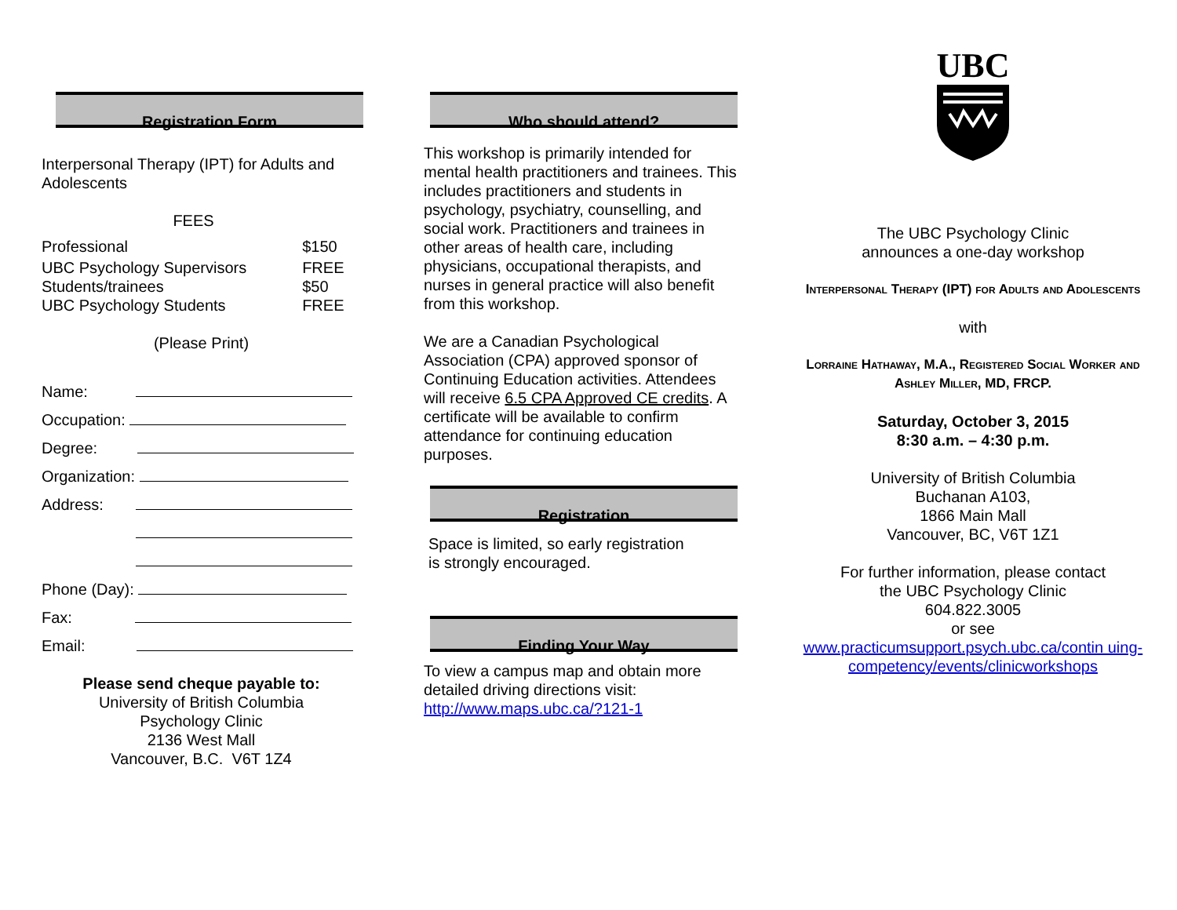Registration Form
Interpersonal Therapy (IPT) for Adults and Adolescents
FEES
| Professional | $150 |
| UBC Psychology Supervisors | FREE |
| Students/trainees | $50 |
| UBC Psychology Students | FREE |
(Please Print)
Name:
Occupation:
Degree:
Organization:
Address:
Phone (Day):
Fax:
Email:
Please send cheque payable to:
University of British Columbia
Psychology Clinic
2136 West Mall
Vancouver, B.C. V6T 1Z4
Who should attend?
This workshop is primarily intended for mental health practitioners and trainees. This includes practitioners and students in psychology, psychiatry, counselling, and social work. Practitioners and trainees in other areas of health care, including physicians, occupational therapists, and nurses in general practice will also benefit from this workshop.
We are a Canadian Psychological Association (CPA) approved sponsor of Continuing Education activities. Attendees will receive 6.5 CPA Approved CE credits. A certificate will be available to confirm attendance for continuing education purposes.
Registration
Space is limited, so early registration
is strongly encouraged.
Finding Your Way
To view a campus map and obtain more detailed driving directions visit: http://www.maps.ubc.ca/?121-1
UBC
The UBC Psychology Clinic
announces a one-day workshop
Interpersonal Therapy (IPT) for Adults and Adolescents
with
Lorraine Hathaway, M.A., Registered Social Worker and Ashley Miller, MD, FRCP.
Saturday, October 3, 2015
8:30 a.m. – 4:30 p.m.
University of British Columbia
Buchanan A103,
1866 Main Mall
Vancouver, BC, V6T 1Z1
For further information, please contact
the UBC Psychology Clinic
604.822.3005
or see
www.practicumsupport.psych.ubc.ca/contin uing-competency/events/clinicworkshops